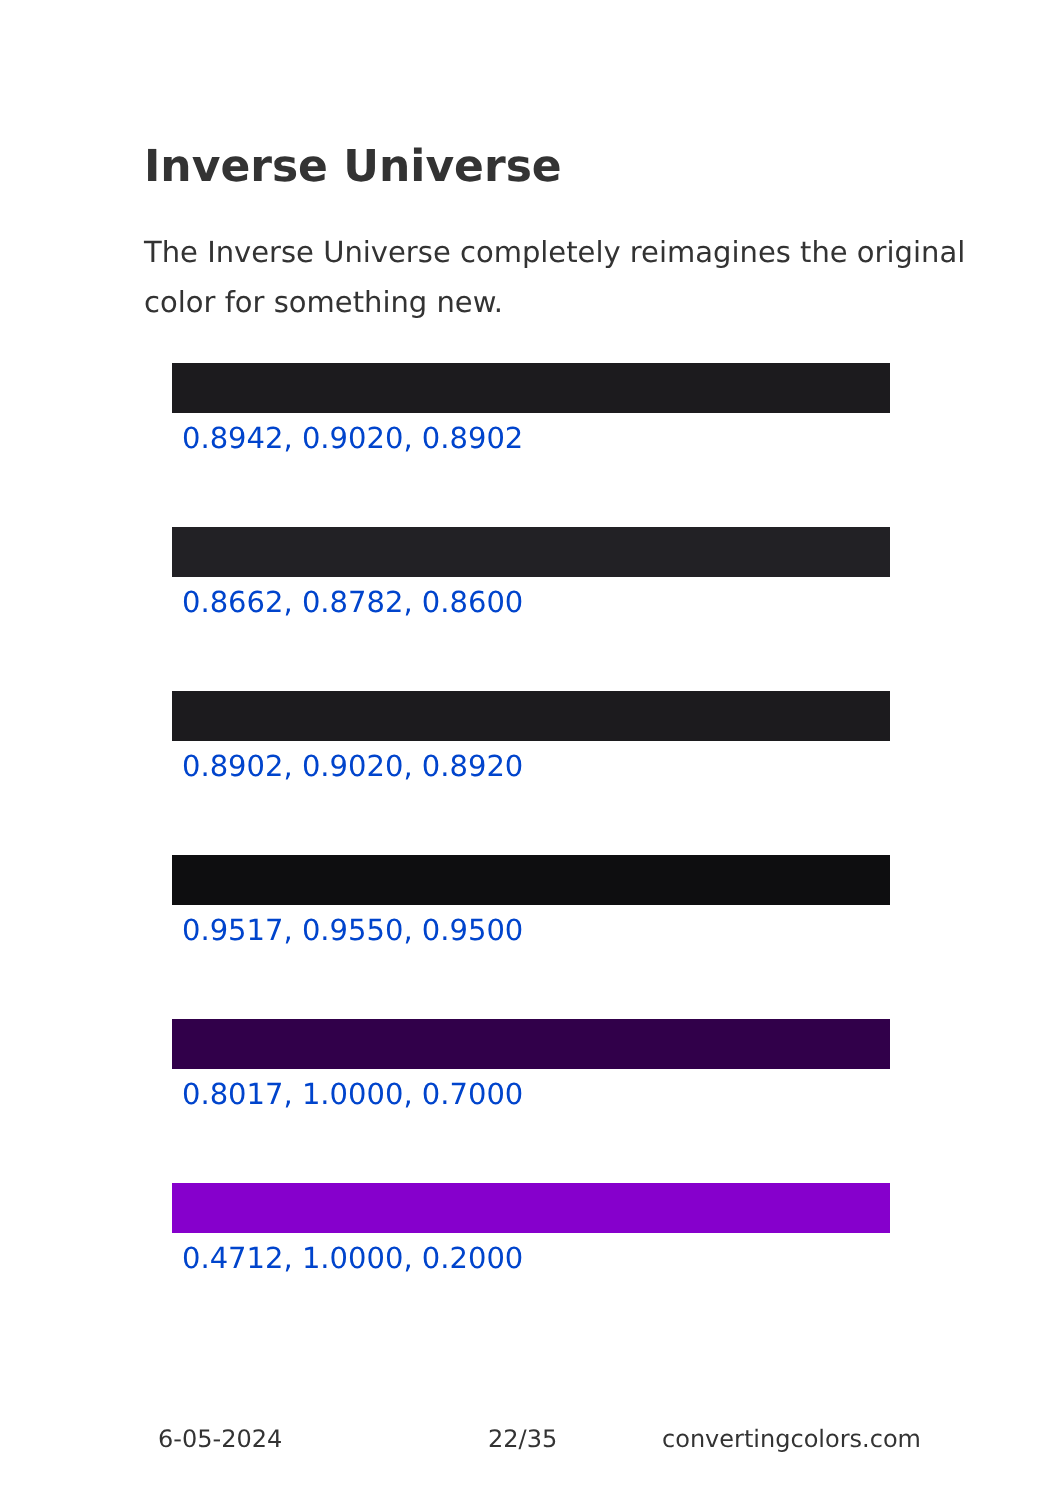Inverse Universe
The Inverse Universe completely reimagines the original color for something new.
0.8942, 0.9020, 0.8902
0.8662, 0.8782, 0.8600
0.8902, 0.9020, 0.8920
0.9517, 0.9550, 0.9500
0.8017, 1.0000, 0.7000
0.4712, 1.0000, 0.2000
6-05-2024 22/35 convertingcolors.com